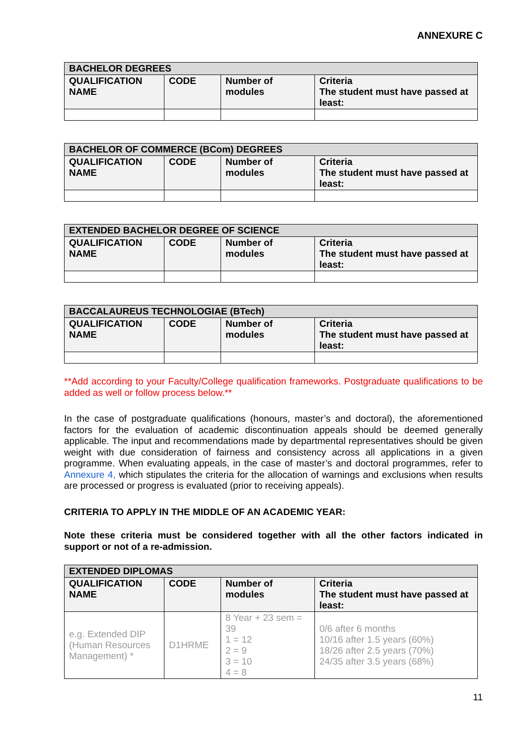ANNEXURE C
| BACHELOR DEGREES | | | |
| --- | --- | --- | --- |
| QUALIFICATION NAME | CODE | Number of modules | Criteria The student must have passed at least: |
| BACHELOR OF COMMERCE (BCom) DEGREES | | | |
| --- | --- | --- | --- |
| QUALIFICATION NAME | CODE | Number of modules | Criteria The student must have passed at least: |
| EXTENDED BACHELOR DEGREE OF SCIENCE | | | |
| --- | --- | --- | --- |
| QUALIFICATION NAME | CODE | Number of modules | Criteria The student must have passed at least: |
| BACCALAUREUS TECHNOLOGIAE (BTech) | | | |
| --- | --- | --- | --- |
| QUALIFICATION NAME | CODE | Number of modules | Criteria The student must have passed at least: |
**Add according to your Faculty/College qualification frameworks. Postgraduate qualifications to be added as well or follow process below.**
In the case of postgraduate qualifications (honours, master’s and doctoral), the aforementioned factors for the evaluation of academic discontinuation appeals should be deemed generally applicable. The input and recommendations made by departmental representatives should be given weight with due consideration of fairness and consistency across all applications in a given programme. When evaluating appeals, in the case of master’s and doctoral programmes, refer to Annexure 4, which stipulates the criteria for the allocation of warnings and exclusions when results are processed or progress is evaluated (prior to receiving appeals).
CRITERIA TO APPLY IN THE MIDDLE OF AN ACADEMIC YEAR:
Note these criteria must be considered together with all the other factors indicated in support or not of a re-admission.
| EXTENDED DIPLOMAS | | | |
| --- | --- | --- | --- |
| QUALIFICATION NAME | CODE | Number of modules | Criteria The student must have passed at least: |
| e.g. Extended DIP (Human Resources Management) * | D1HRME | 8 Year + 23 sem = 39 1 = 12 2 = 9 3 = 10 4 = 8 | 0/6 after 6 months 10/16 after 1.5 years (60%) 18/26 after 2.5 years (70%) 24/35 after 3.5 years (68%) |
11